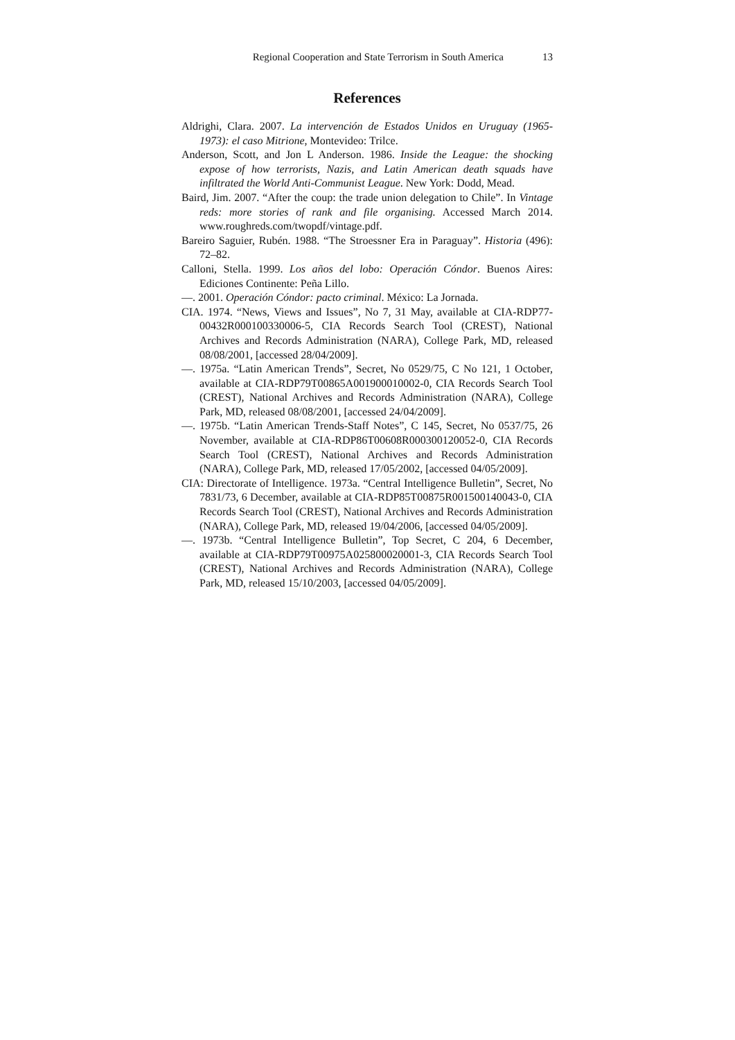Regional Cooperation and State Terrorism in South America 13
References
Aldrighi, Clara. 2007. La intervención de Estados Unidos en Uruguay (1965-1973): el caso Mitrione, Montevideo: Trilce.
Anderson, Scott, and Jon L Anderson. 1986. Inside the League: the shocking expose of how terrorists, Nazis, and Latin American death squads have infiltrated the World Anti-Communist League. New York: Dodd, Mead.
Baird, Jim. 2007. “After the coup: the trade union delegation to Chile”. In Vintage reds: more stories of rank and file organising. Accessed March 2014. www.roughreds.com/twopdf/vintage.pdf.
Bareiro Saguier, Rubén. 1988. “The Stroessner Era in Paraguay”. Historia (496): 72–82.
Calloni, Stella. 1999. Los años del lobo: Operación Cóndor. Buenos Aires: Ediciones Continente: Peña Lillo.
—. 2001. Operación Cóndor: pacto criminal. México: La Jornada.
CIA. 1974. “News, Views and Issues”, No 7, 31 May, available at CIA-RDP77-00432R000100330006-5, CIA Records Search Tool (CREST), National Archives and Records Administration (NARA), College Park, MD, released 08/08/2001, [accessed 28/04/2009].
—. 1975a. “Latin American Trends”, Secret, No 0529/75, C No 121, 1 October, available at CIA-RDP79T00865A001900010002-0, CIA Records Search Tool (CREST), National Archives and Records Administration (NARA), College Park, MD, released 08/08/2001, [accessed 24/04/2009].
—. 1975b. “Latin American Trends-Staff Notes”, C 145, Secret, No 0537/75, 26 November, available at CIA-RDP86T00608R000300120052-0, CIA Records Search Tool (CREST), National Archives and Records Administration (NARA), College Park, MD, released 17/05/2002, [accessed 04/05/2009].
CIA: Directorate of Intelligence. 1973a. “Central Intelligence Bulletin”, Secret, No 7831/73, 6 December, available at CIA-RDP85T00875R001500140043-0, CIA Records Search Tool (CREST), National Archives and Records Administration (NARA), College Park, MD, released 19/04/2006, [accessed 04/05/2009].
—. 1973b. “Central Intelligence Bulletin”, Top Secret, C 204, 6 December, available at CIA-RDP79T00975A025800020001-3, CIA Records Search Tool (CREST), National Archives and Records Administration (NARA), College Park, MD, released 15/10/2003, [accessed 04/05/2009].